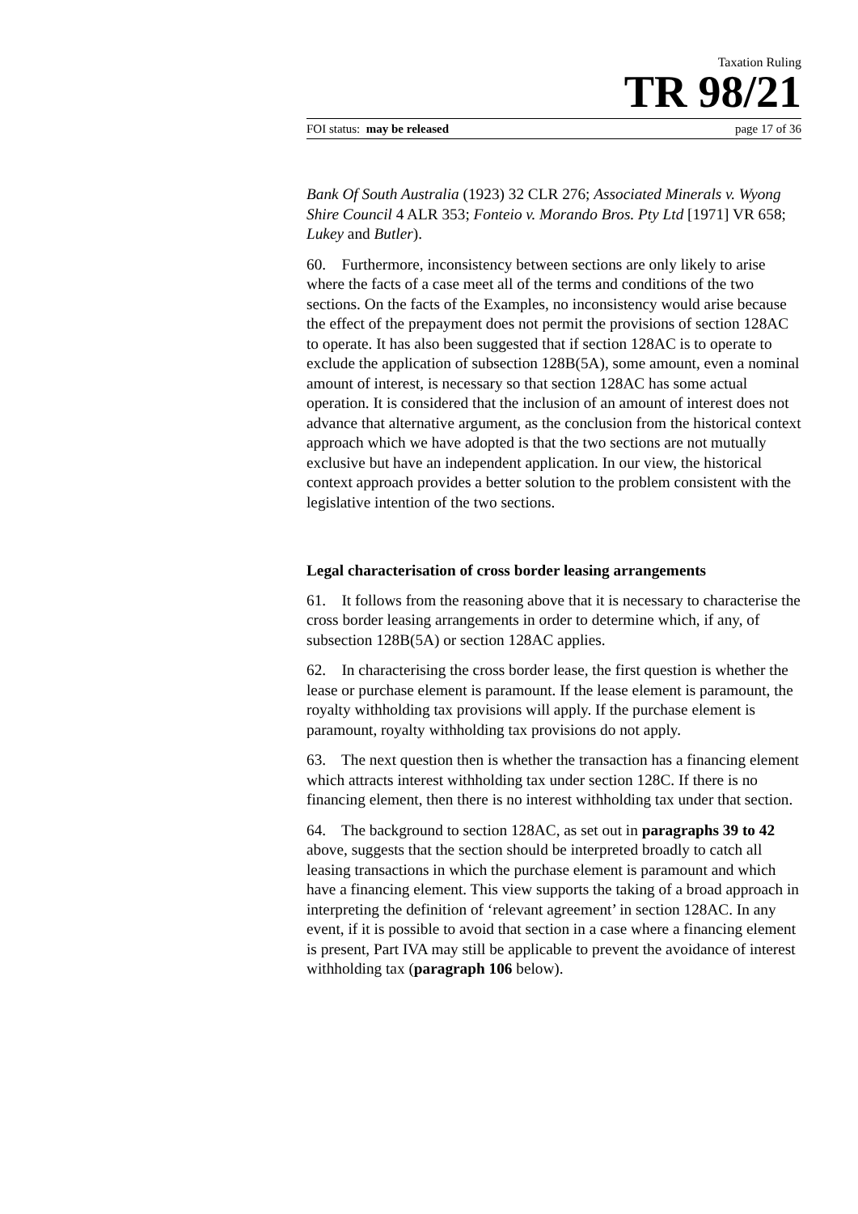Taxation Ruling
TR 98/21
FOI status: may be released page 17 of 36
Bank Of South Australia (1923) 32 CLR 276; Associated Minerals v. Wyong Shire Council 4 ALR 353; Fonteio v. Morando Bros. Pty Ltd [1971] VR 658; Lukey and Butler).
60. Furthermore, inconsistency between sections are only likely to arise where the facts of a case meet all of the terms and conditions of the two sections. On the facts of the Examples, no inconsistency would arise because the effect of the prepayment does not permit the provisions of section 128AC to operate. It has also been suggested that if section 128AC is to operate to exclude the application of subsection 128B(5A), some amount, even a nominal amount of interest, is necessary so that section 128AC has some actual operation. It is considered that the inclusion of an amount of interest does not advance that alternative argument, as the conclusion from the historical context approach which we have adopted is that the two sections are not mutually exclusive but have an independent application. In our view, the historical context approach provides a better solution to the problem consistent with the legislative intention of the two sections.
Legal characterisation of cross border leasing arrangements
61. It follows from the reasoning above that it is necessary to characterise the cross border leasing arrangements in order to determine which, if any, of subsection 128B(5A) or section 128AC applies.
62. In characterising the cross border lease, the first question is whether the lease or purchase element is paramount. If the lease element is paramount, the royalty withholding tax provisions will apply. If the purchase element is paramount, royalty withholding tax provisions do not apply.
63. The next question then is whether the transaction has a financing element which attracts interest withholding tax under section 128C. If there is no financing element, then there is no interest withholding tax under that section.
64. The background to section 128AC, as set out in paragraphs 39 to 42 above, suggests that the section should be interpreted broadly to catch all leasing transactions in which the purchase element is paramount and which have a financing element. This view supports the taking of a broad approach in interpreting the definition of ‘relevant agreement’ in section 128AC. In any event, if it is possible to avoid that section in a case where a financing element is present, Part IVA may still be applicable to prevent the avoidance of interest withholding tax (paragraph 106 below).